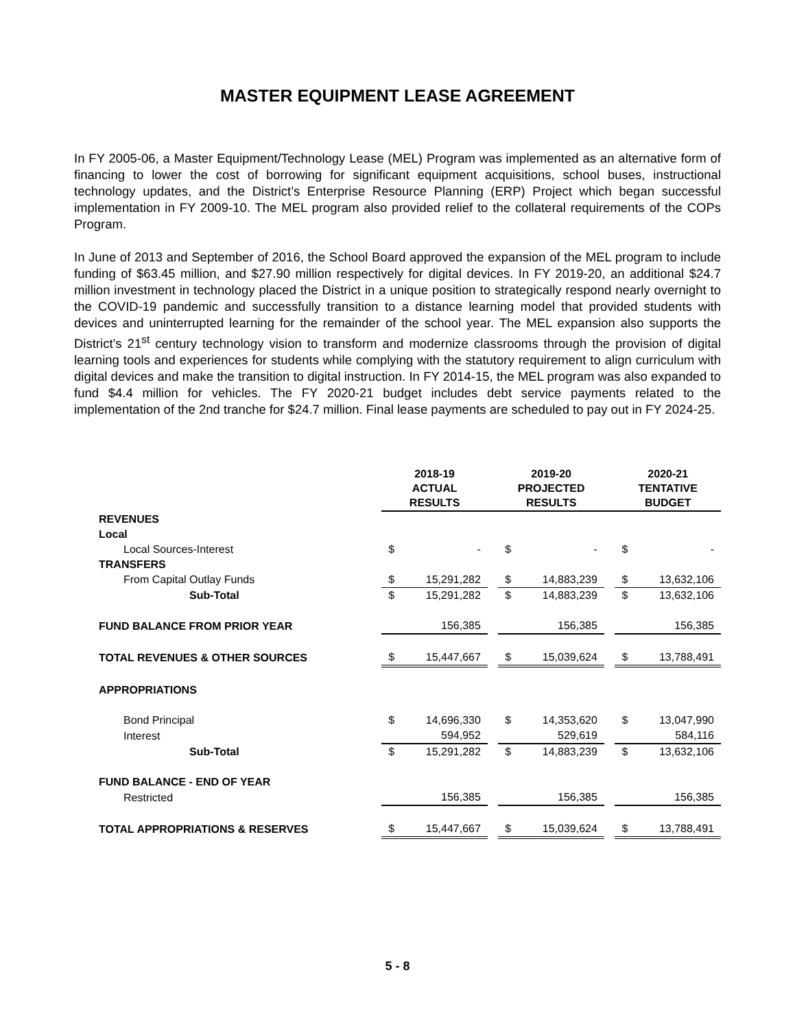MASTER EQUIPMENT LEASE AGREEMENT
In FY 2005-06, a Master Equipment/Technology Lease (MEL) Program was implemented as an alternative form of financing to lower the cost of borrowing for significant equipment acquisitions, school buses, instructional technology updates, and the District’s Enterprise Resource Planning (ERP) Project which began successful implementation in FY 2009-10. The MEL program also provided relief to the collateral requirements of the COPs Program.
In June of 2013 and September of 2016, the School Board approved the expansion of the MEL program to include funding of $63.45 million, and $27.90 million respectively for digital devices. In FY 2019-20, an additional $24.7 million investment in technology placed the District in a unique position to strategically respond nearly overnight to the COVID-19 pandemic and successfully transition to a distance learning model that provided students with devices and uninterrupted learning for the remainder of the school year. The MEL expansion also supports the District’s 21<sup>st</sup> century technology vision to transform and modernize classrooms through the provision of digital learning tools and experiences for students while complying with the statutory requirement to align curriculum with digital devices and make the transition to digital instruction. In FY 2014-15, the MEL program was also expanded to fund $4.4 million for vehicles. The FY 2020-21 budget includes debt service payments related to the implementation of the 2nd tranche for $24.7 million. Final lease payments are scheduled to pay out in FY 2024-25.
| | 2018-19 ACTUAL RESULTS | | 2019-20 PROJECTED RESULTS | | 2020-21 TENTATIVE BUDGET |
| --- | --- | --- | --- | --- | --- |
| REVENUES | | | | | |
| Local | | | | | |
| Local Sources-Interest | $ - | | $ - | | $ - |
| TRANSFERS | | | | | |
| From Capital Outlay Funds | $ 15,291,282 | | $ 14,883,239 | | $ 13,632,106 |
| Sub-Total | $ 15,291,282 | | $ 14,883,239 | | $ 13,632,106 |
| FUND BALANCE FROM PRIOR YEAR | 156,385 | | 156,385 | | 156,385 |
| TOTAL REVENUES & OTHER SOURCES | $ 15,447,667 | | $ 15,039,624 | | $ 13,788,491 |
| APPROPRIATIONS | | | | | |
| Bond Principal | $ 14,696,330 | | $ 14,353,620 | | $ 13,047,990 |
| Interest | 594,952 | | 529,619 | | 584,116 |
| Sub-Total | $ 15,291,282 | | $ 14,883,239 | | $ 13,632,106 |
| FUND BALANCE - END OF YEAR | | | | | |
| Restricted | 156,385 | | 156,385 | | 156,385 |
| TOTAL APPROPRIATIONS & RESERVES | $ 15,447,667 | | $ 15,039,624 | | $ 13,788,491 |
5 - 8